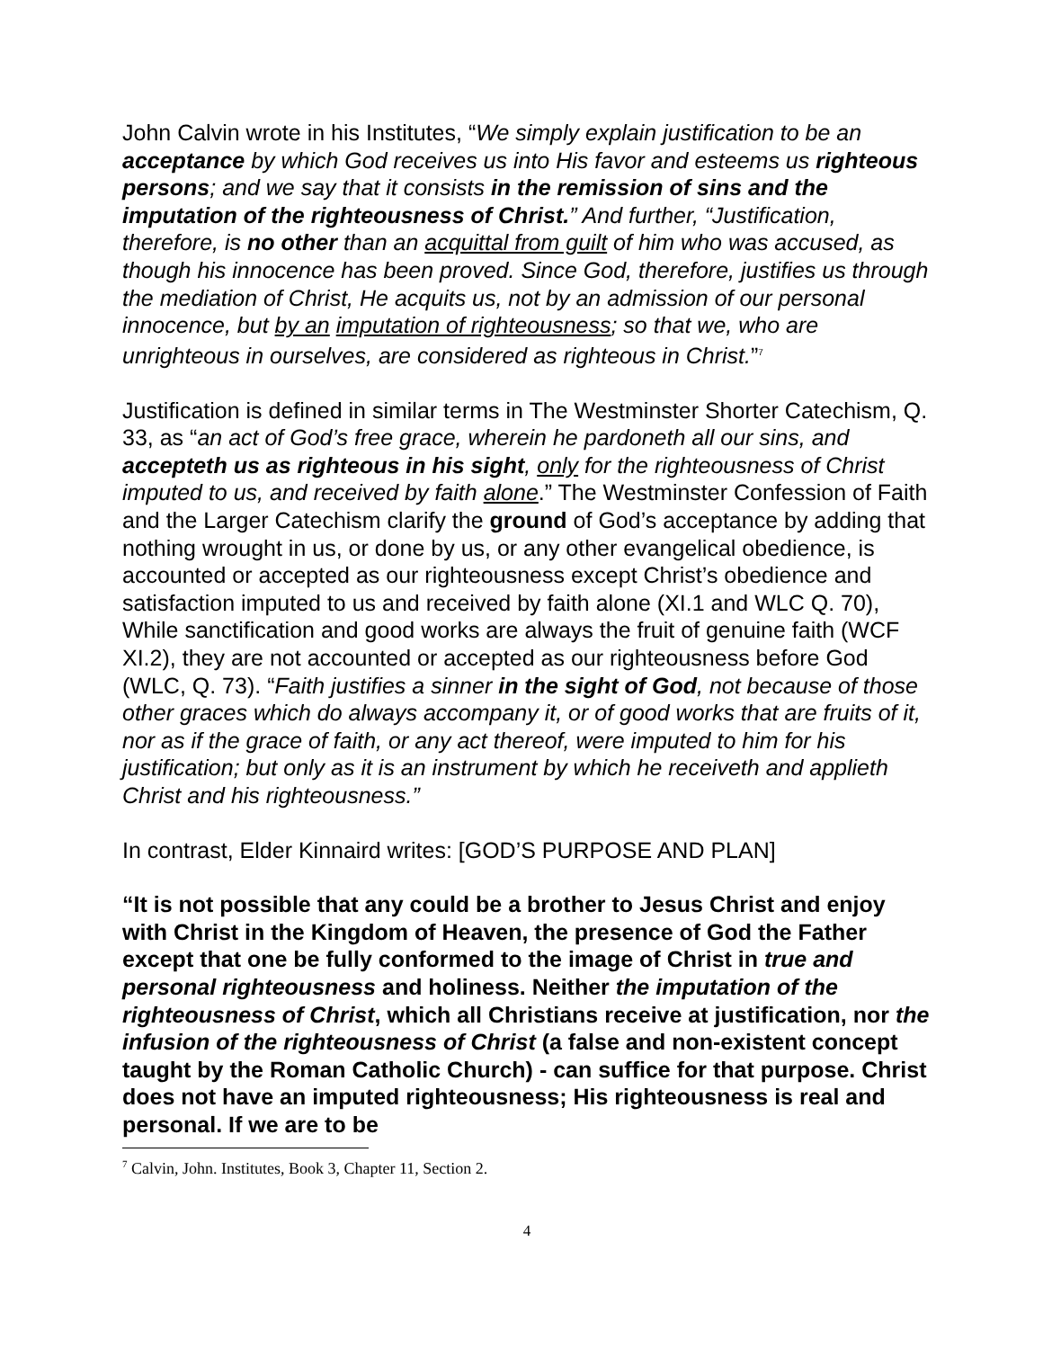John Calvin wrote in his Institutes, “We simply explain justification to be an acceptance by which God receives us into His favor and esteems us righteous persons; and we say that it consists in the remission of sins and the imputation of the righteousness of Christ.” And further, “Justification, therefore, is no other than an acquittal from guilt of him who was accused, as though his innocence has been proved. Since God, therefore, justifies us through the mediation of Christ, He acquits us, not by an admission of our personal innocence, but by an imputation of righteousness; so that we, who are unrighteous in ourselves, are considered as righteous in Christ.”<sup>7</sup>
Justification is defined in similar terms in The Westminster Shorter Catechism, Q. 33, as “an act of God’s free grace, wherein he pardoneth all our sins, and accepteth us as righteous in his sight, only for the righteousness of Christ imputed to us, and received by faith alone.” The Westminster Confession of Faith and the Larger Catechism clarify the ground of God’s acceptance by adding that nothing wrought in us, or done by us, or any other evangelical obedience, is accounted or accepted as our righteousness except Christ’s obedience and satisfaction imputed to us and received by faith alone (XI.1 and WLC Q. 70), While sanctification and good works are always the fruit of genuine faith (WCF XI.2), they are not accounted or accepted as our righteousness before God (WLC, Q. 73). “Faith justifies a sinner in the sight of God, not because of those other graces which do always accompany it, or of good works that are fruits of it, nor as if the grace of faith, or any act thereof, were imputed to him for his justification; but only as it is an instrument by which he receiveth and applieth Christ and his righteousness.”
In contrast, Elder Kinnaird writes: [GOD’S PURPOSE AND PLAN]
“It is not possible that any could be a brother to Jesus Christ and enjoy with Christ in the Kingdom of Heaven, the presence of God the Father except that one be fully conformed to the image of Christ in true and personal righteousness and holiness. Neither the imputation of the righteousness of Christ, which all Christians receive at justification, nor the infusion of the righteousness of Christ (a false and non-existent concept taught by the Roman Catholic Church) - can suffice for that purpose. Christ does not have an imputed righteousness; His righteousness is real and personal. If we are to be
<sup>7</sup> Calvin, John. Institutes, Book 3, Chapter 11, Section 2.
4